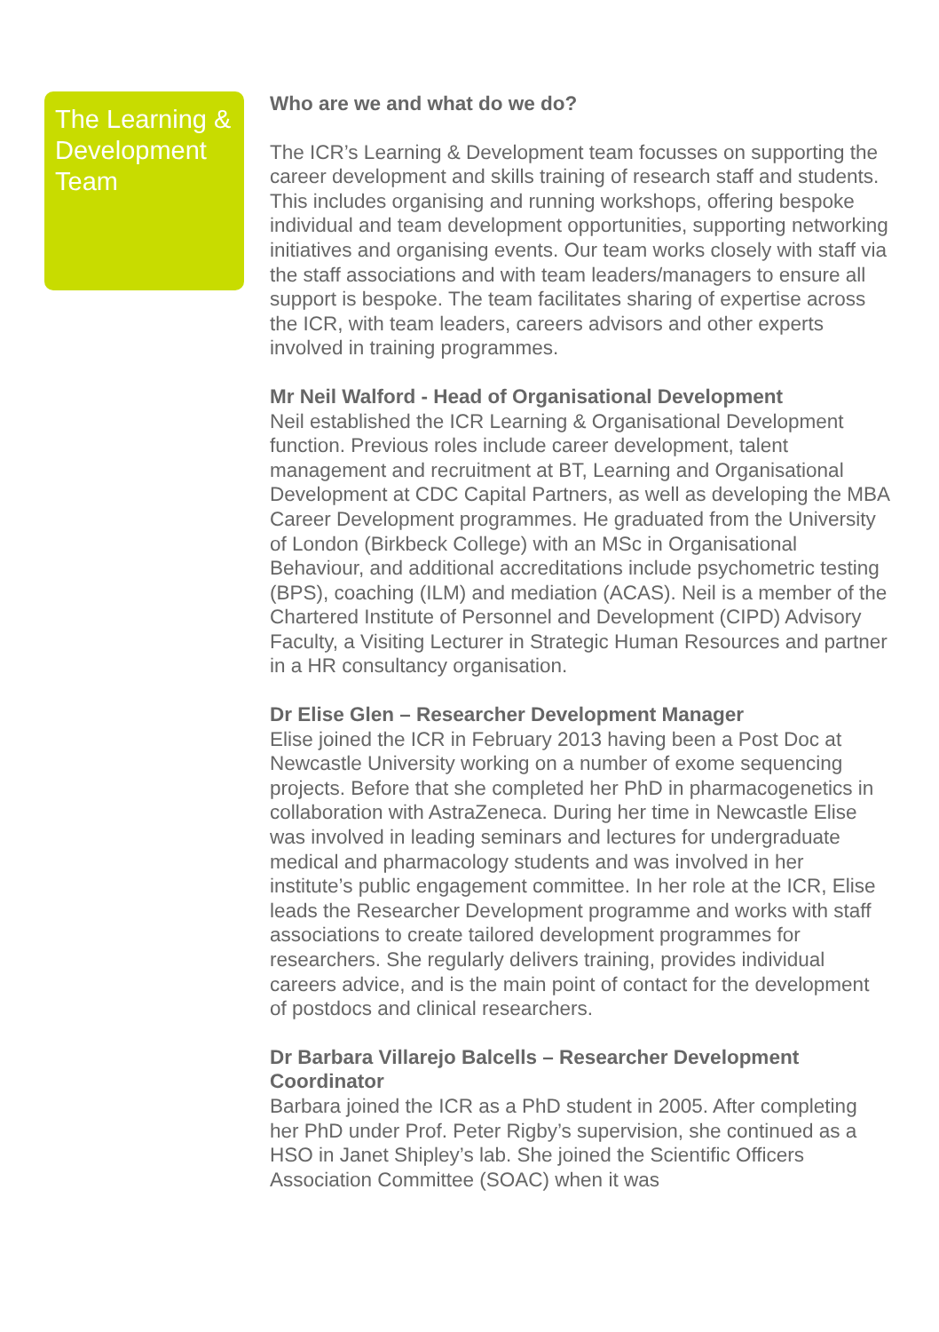The Learning & Development Team
Who are we and what do we do?
The ICR’s Learning & Development team focusses on supporting the career development and skills training of research staff and students. This includes organising and running workshops, offering bespoke individual and team development opportunities, supporting networking initiatives and organising events. Our team works closely with staff via the staff associations and with team leaders/managers to ensure all support is bespoke. The team facilitates sharing of expertise across the ICR, with team leaders, careers advisors and other experts involved in training programmes.
Mr Neil Walford - Head of Organisational Development
Neil established the ICR Learning & Organisational Development function. Previous roles include career development, talent management and recruitment at BT, Learning and Organisational Development at CDC Capital Partners, as well as developing the MBA Career Development programmes. He graduated from the University of London (Birkbeck College) with an MSc in Organisational Behaviour, and additional accreditations include psychometric testing (BPS), coaching (ILM) and mediation (ACAS). Neil is a member of the Chartered Institute of Personnel and Development (CIPD) Advisory Faculty, a Visiting Lecturer in Strategic Human Resources and partner in a HR consultancy organisation.
Dr Elise Glen – Researcher Development Manager
Elise joined the ICR in February 2013 having been a Post Doc at Newcastle University working on a number of exome sequencing projects. Before that she completed her PhD in pharmacogenetics in collaboration with AstraZeneca. During her time in Newcastle Elise was involved in leading seminars and lectures for undergraduate medical and pharmacology students and was involved in her institute’s public engagement committee. In her role at the ICR, Elise leads the Researcher Development programme and works with staff associations to create tailored development programmes for researchers. She regularly delivers training, provides individual careers advice, and is the main point of contact for the development of postdocs and clinical researchers.
Dr Barbara Villarejo Balcells – Researcher Development Coordinator
Barbara joined the ICR as a PhD student in 2005. After completing her PhD under Prof. Peter Rigby’s supervision, she continued as a HSO in Janet Shipley’s lab. She joined the Scientific Officers Association Committee (SOAC) when it was